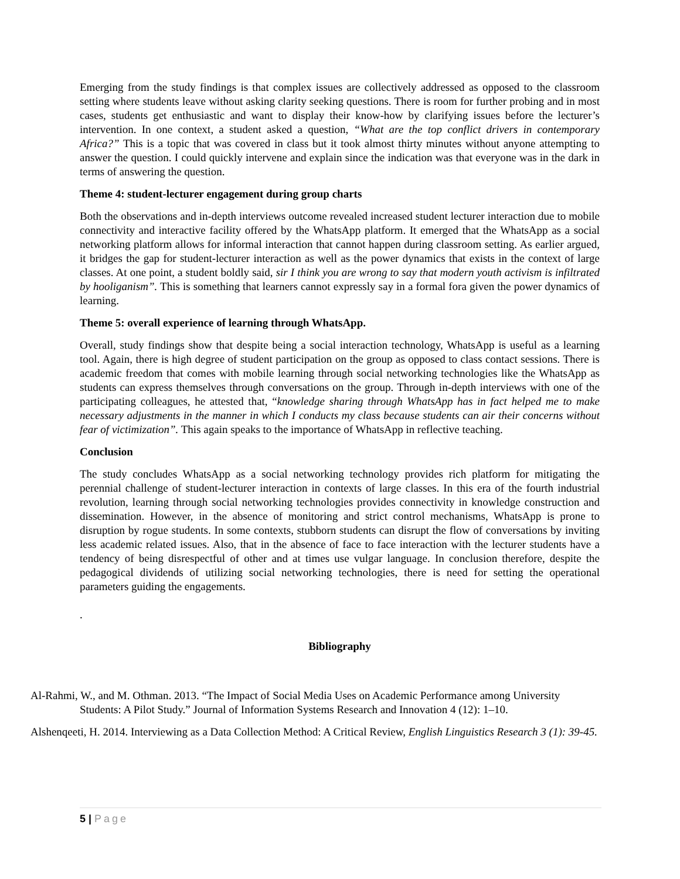Emerging from the study findings is that complex issues are collectively addressed as opposed to the classroom setting where students leave without asking clarity seeking questions. There is room for further probing and in most cases, students get enthusiastic and want to display their know-how by clarifying issues before the lecturer’s intervention. In one context, a student asked a question, “What are the top conflict drivers in contemporary Africa?” This is a topic that was covered in class but it took almost thirty minutes without anyone attempting to answer the question. I could quickly intervene and explain since the indication was that everyone was in the dark in terms of answering the question.
Theme 4: student-lecturer engagement during group charts
Both the observations and in-depth interviews outcome revealed increased student lecturer interaction due to mobile connectivity and interactive facility offered by the WhatsApp platform. It emerged that the WhatsApp as a social networking platform allows for informal interaction that cannot happen during classroom setting. As earlier argued, it bridges the gap for student-lecturer interaction as well as the power dynamics that exists in the context of large classes. At one point, a student boldly said, sir I think you are wrong to say that modern youth activism is infiltrated by hooliganism”. This is something that learners cannot expressly say in a formal fora given the power dynamics of learning.
Theme 5: overall experience of learning through WhatsApp.
Overall, study findings show that despite being a social interaction technology, WhatsApp is useful as a learning tool. Again, there is high degree of student participation on the group as opposed to class contact sessions. There is academic freedom that comes with mobile learning through social networking technologies like the WhatsApp as students can express themselves through conversations on the group. Through in-depth interviews with one of the participating colleagues, he attested that, “knowledge sharing through WhatsApp has in fact helped me to make necessary adjustments in the manner in which I conducts my class because students can air their concerns without fear of victimization”. This again speaks to the importance of WhatsApp in reflective teaching.
Conclusion
The study concludes WhatsApp as a social networking technology provides rich platform for mitigating the perennial challenge of student-lecturer interaction in contexts of large classes. In this era of the fourth industrial revolution, learning through social networking technologies provides connectivity in knowledge construction and dissemination. However, in the absence of monitoring and strict control mechanisms, WhatsApp is prone to disruption by rogue students. In some contexts, stubborn students can disrupt the flow of conversations by inviting less academic related issues. Also, that in the absence of face to face interaction with the lecturer students have a tendency of being disrespectful of other and at times use vulgar language. In conclusion therefore, despite the pedagogical dividends of utilizing social networking technologies, there is need for setting the operational parameters guiding the engagements.
.
Bibliography
Al-Rahmi, W., and M. Othman. 2013. “The Impact of Social Media Uses on Academic Performance among University Students: A Pilot Study.” Journal of Information Systems Research and Innovation 4 (12): 1–10.
Alshenqeeti, H. 2014. Interviewing as a Data Collection Method: A Critical Review, English Linguistics Research 3 (1): 39-45.
5 | Page